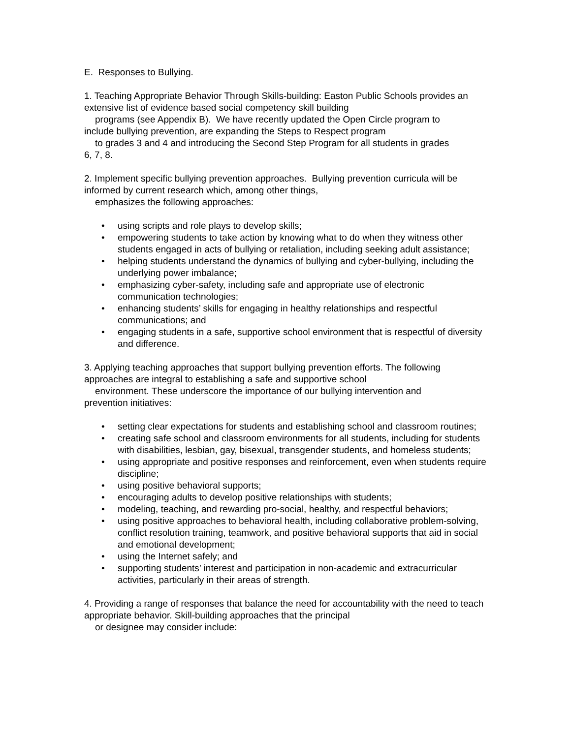E. Responses to Bullying.
1. Teaching Appropriate Behavior Through Skills-building: Easton Public Schools provides an extensive list of evidence based social competency skill building
programs (see Appendix B). We have recently updated the Open Circle program to
include bullying prevention, are expanding the Steps to Respect program
to grades 3 and 4 and introducing the Second Step Program for all students in grades
6, 7, 8.
2. Implement specific bullying prevention approaches. Bullying prevention curricula will be informed by current research which, among other things,
emphasizes the following approaches:
• using scripts and role plays to develop skills;
• empowering students to take action by knowing what to do when they witness other students engaged in acts of bullying or retaliation, including seeking adult assistance;
• helping students understand the dynamics of bullying and cyber-bullying, including the underlying power imbalance;
• emphasizing cyber-safety, including safe and appropriate use of electronic communication technologies;
• enhancing students’ skills for engaging in healthy relationships and respectful communications; and
• engaging students in a safe, supportive school environment that is respectful of diversity and difference.
3. Applying teaching approaches that support bullying prevention efforts. The following approaches are integral to establishing a safe and supportive school
environment. These underscore the importance of our bullying intervention and
prevention initiatives:
• setting clear expectations for students and establishing school and classroom routines;
• creating safe school and classroom environments for all students, including for students with disabilities, lesbian, gay, bisexual, transgender students, and homeless students;
• using appropriate and positive responses and reinforcement, even when students require discipline;
• using positive behavioral supports;
• encouraging adults to develop positive relationships with students;
• modeling, teaching, and rewarding pro-social, healthy, and respectful behaviors;
• using positive approaches to behavioral health, including collaborative problem-solving, conflict resolution training, teamwork, and positive behavioral supports that aid in social and emotional development;
• using the Internet safely; and
• supporting students’ interest and participation in non-academic and extracurricular activities, particularly in their areas of strength.
4. Providing a range of responses that balance the need for accountability with the need to teach appropriate behavior. Skill-building approaches that the principal
or designee may consider include: